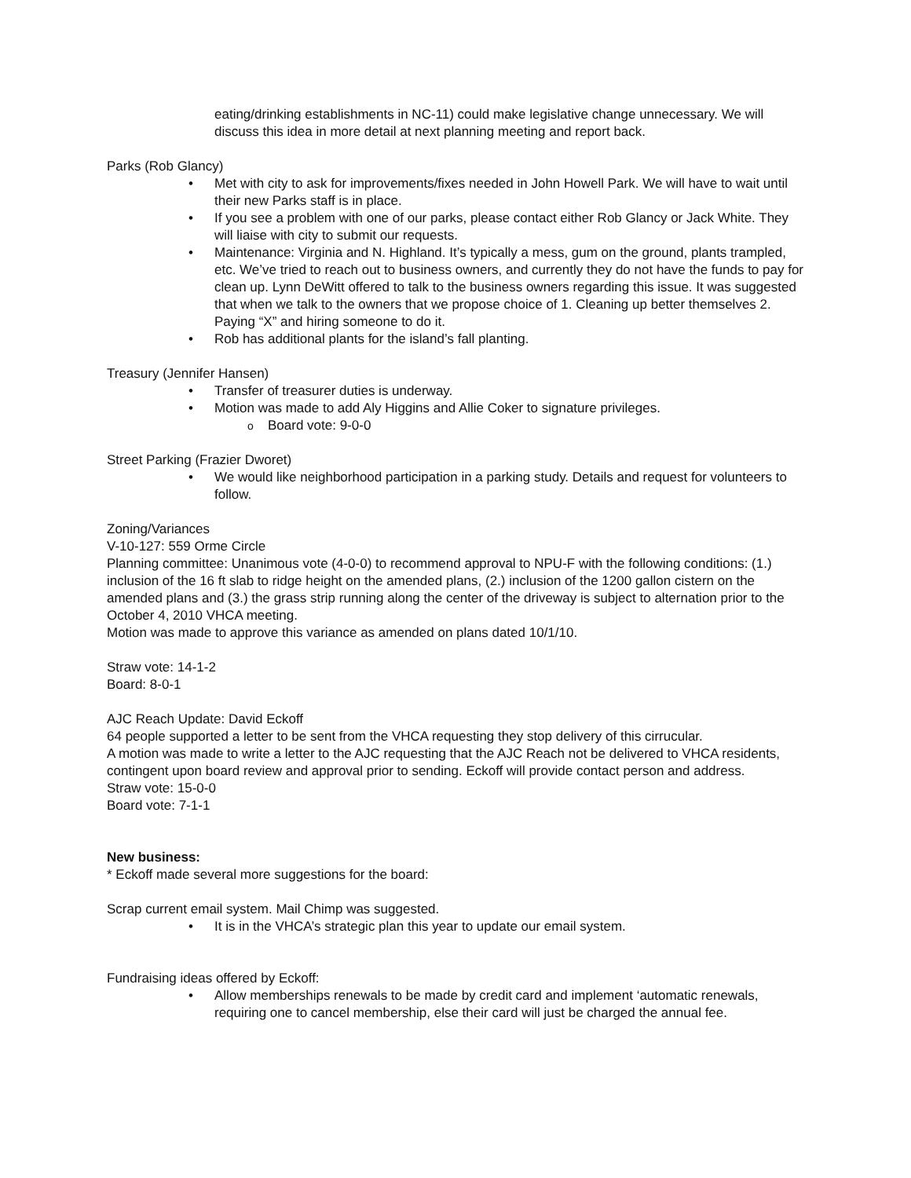eating/drinking establishments in NC-11) could make legislative change unnecessary. We will discuss this idea in more detail at next planning meeting and report back.
Parks (Rob Glancy)
Met with city to ask for improvements/fixes needed in John Howell Park. We will have to wait until their new Parks staff is in place.
If you see a problem with one of our parks, please contact either Rob Glancy or Jack White. They will liaise with city to submit our requests.
Maintenance: Virginia and N. Highland. It’s typically a mess, gum on the ground, plants trampled, etc. We’ve tried to reach out to business owners, and currently they do not have the funds to pay for clean up. Lynn DeWitt offered to talk to the business owners regarding this issue. It was suggested that when we talk to the owners that we propose choice of 1. Cleaning up better themselves 2. Paying “X” and hiring someone to do it.
Rob has additional plants for the island’s fall planting.
Treasury (Jennifer Hansen)
Transfer of treasurer duties is underway.
Motion was made to add Aly Higgins and Allie Coker to signature privileges.
Board vote: 9-0-0
Street Parking (Frazier Dworet)
We would like neighborhood participation in a parking study. Details and request for volunteers to follow.
Zoning/Variances
V-10-127: 559 Orme Circle
Planning committee: Unanimous vote (4-0-0) to recommend approval to NPU-F with the following conditions: (1.) inclusion of the 16 ft slab to ridge height on the amended plans, (2.) inclusion of the 1200 gallon cistern on the amended plans and (3.) the grass strip running along the center of the driveway is subject to alternation prior to the October 4, 2010 VHCA meeting.
Motion was made to approve this variance as amended on plans dated 10/1/10.
Straw vote: 14-1-2
Board: 8-0-1
AJC Reach Update: David Eckoff
64 people supported a letter to be sent from the VHCA requesting they stop delivery of this cirrucular.
A motion was made to write a letter to the AJC requesting that the AJC Reach not be delivered to VHCA residents, contingent upon board review and approval prior to sending. Eckoff will provide contact person and address.
Straw vote: 15-0-0
Board vote: 7-1-1
New business:
* Eckoff made several more suggestions for the board:
Scrap current email system. Mail Chimp was suggested.
It is in the VHCA’s strategic plan this year to update our email system.
Fundraising ideas offered by Eckoff:
Allow memberships renewals to be made by credit card and implement ‘automatic renewals, requiring one to cancel membership, else their card will just be charged the annual fee.